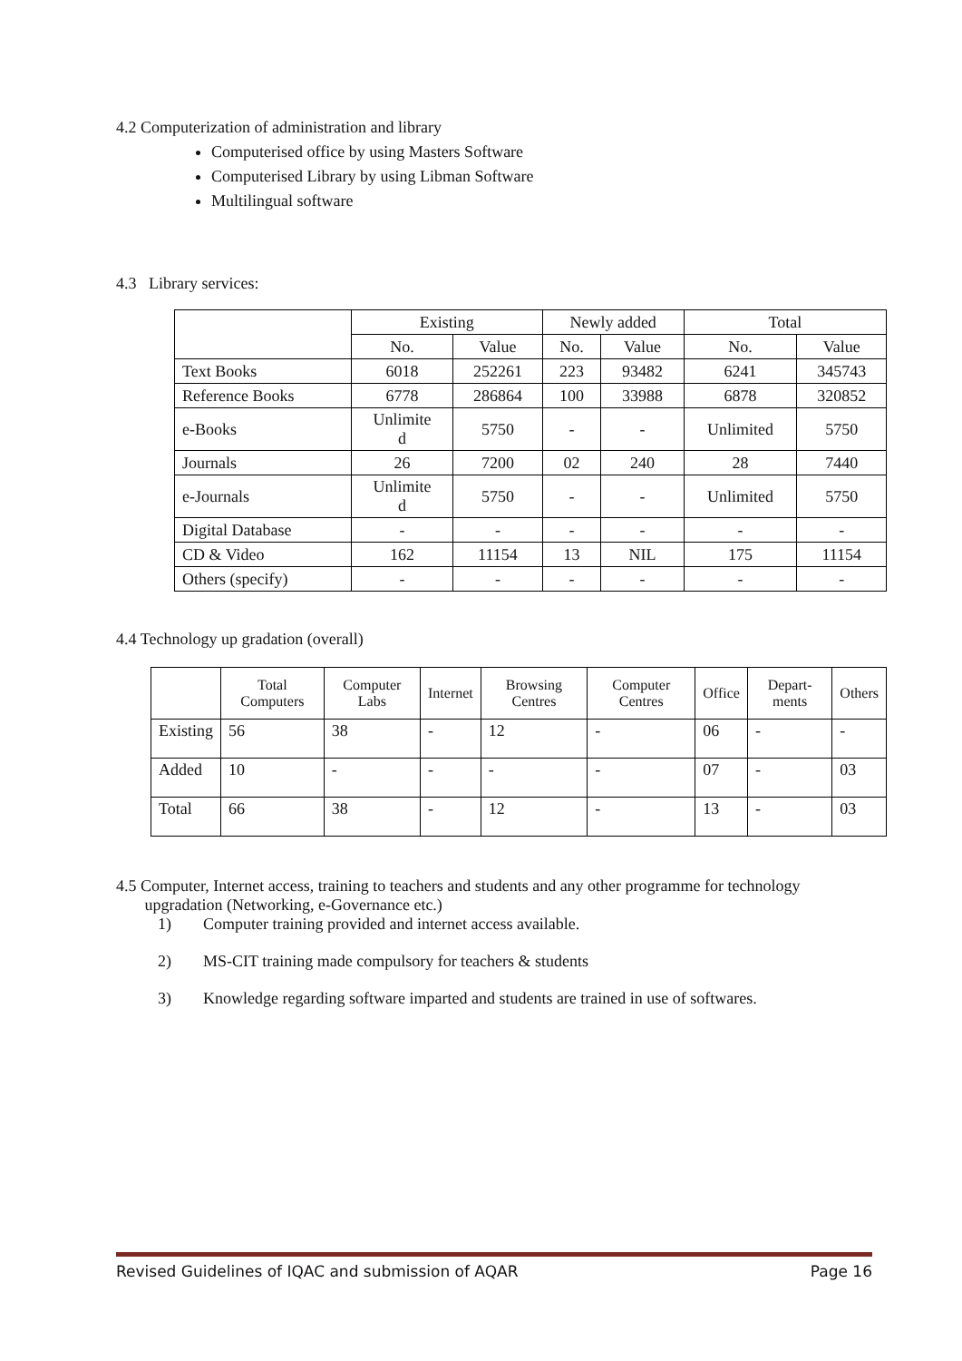4.2 Computerization of administration and library
Computerised office by using Masters Software
Computerised Library by using Libman Software
Multilingual software
4.3 Library services:
| | Existing | | Newly added | | Total | |
| | No. | Value | No. | Value | No. | Value |
| Text Books | 6018 | 252261 | 223 | 93482 | 6241 | 345743 |
| Reference Books | 6778 | 286864 | 100 | 33988 | 6878 | 320852 |
| e-Books | Unlimite d | 5750 | - | - | Unlimited | 5750 |
| Journals | 26 | 7200 | 02 | 240 | 28 | 7440 |
| e-Journals | Unlimite d | 5750 | - | - | Unlimited | 5750 |
| Digital Database | - | - | - | - | - | - |
| CD & Video | 162 | 11154 | 13 | NIL | 175 | 11154 |
| Others (specify) | - | - | - | - | - | - |
4.4 Technology up gradation (overall)
| | Total Computers | Computer Labs | Internet | Browsing Centres | Computer Centres | Office | Depart-ments | Others |
| --- | --- | --- | --- | --- | --- | --- | --- | --- |
| Existing | 56 | 38 | - | 12 | - | 06 | - | - |
| Added | 10 | - | - | - | - | 07 | - | 03 |
| Total | 66 | 38 | - | 12 | - | 13 | - | 03 |
4.5 Computer, Internet access, training to teachers and students and any other programme for technology
upgradation (Networking, e-Governance etc.)
1) Computer training provided and internet access available.
2) MS-CIT training made compulsory for teachers & students
3) Knowledge regarding software imparted and students are trained in use of softwares.
Revised Guidelines of IQAC and submission of AQAR Page 16